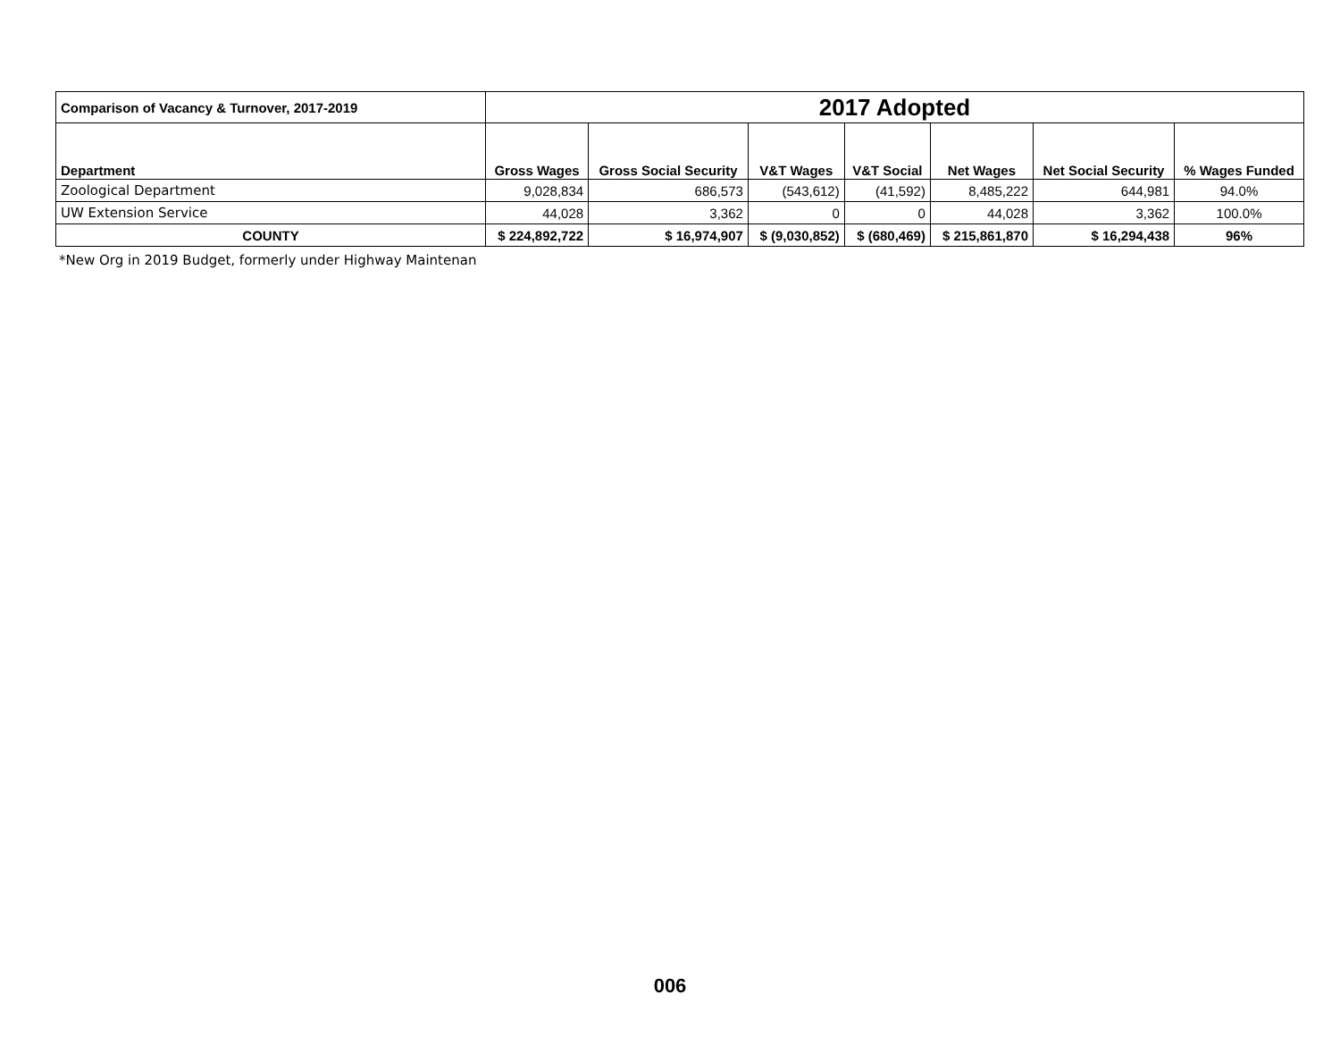| Comparison of Vacancy & Turnover, 2017-2019 | 2017 Adopted | | | | | | |
| --- | --- | --- | --- | --- | --- | --- | --- |
| Department | Gross Wages | Gross Social Security | V&T Wages | V&T Social | Net Wages | Net Social Security | % Wages Funded |
| Zoological Department | 9,028,834 | 686,573 | (543,612) | (41,592) | 8,485,222 | 644,981 | 94.0% |
| UW Extension Service | 44,028 | 3,362 | 0 | 0 | 44,028 | 3,362 | 100.0% |
| COUNTY | $ 224,892,722 | $ 16,974,907 | $ (9,030,852) | $ (680,469) | $ 215,861,870 | $ 16,294,438 | 96% |
*New Org in 2019 Budget, formerly under Highway Maintenan
006